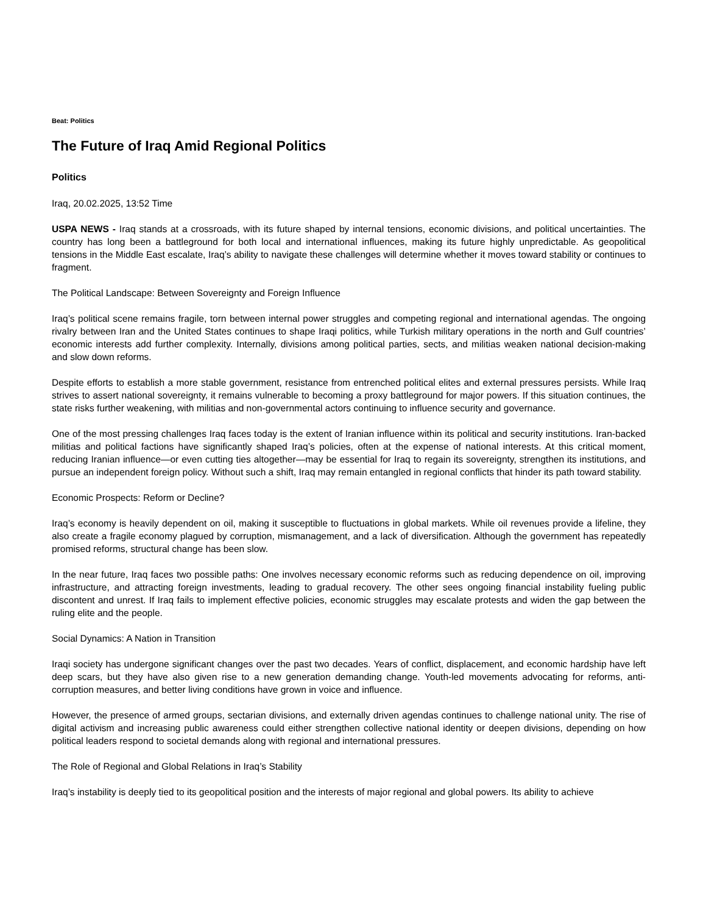Beat: Politics
The Future of Iraq Amid Regional Politics
Politics
Iraq, 20.02.2025, 13:52 Time
USPA NEWS - Iraq stands at a crossroads, with its future shaped by internal tensions, economic divisions, and political uncertainties. The country has long been a battleground for both local and international influences, making its future highly unpredictable. As geopolitical tensions in the Middle East escalate, Iraq’s ability to navigate these challenges will determine whether it moves toward stability or continues to fragment.
The Political Landscape: Between Sovereignty and Foreign Influence
Iraq’s political scene remains fragile, torn between internal power struggles and competing regional and international agendas. The ongoing rivalry between Iran and the United States continues to shape Iraqi politics, while Turkish military operations in the north and Gulf countries’ economic interests add further complexity. Internally, divisions among political parties, sects, and militias weaken national decision-making and slow down reforms.
Despite efforts to establish a more stable government, resistance from entrenched political elites and external pressures persists. While Iraq strives to assert national sovereignty, it remains vulnerable to becoming a proxy battleground for major powers. If this situation continues, the state risks further weakening, with militias and non-governmental actors continuing to influence security and governance.
One of the most pressing challenges Iraq faces today is the extent of Iranian influence within its political and security institutions. Iran-backed militias and political factions have significantly shaped Iraq’s policies, often at the expense of national interests. At this critical moment, reducing Iranian influence—or even cutting ties altogether—may be essential for Iraq to regain its sovereignty, strengthen its institutions, and pursue an independent foreign policy. Without such a shift, Iraq may remain entangled in regional conflicts that hinder its path toward stability.
Economic Prospects: Reform or Decline?
Iraq’s economy is heavily dependent on oil, making it susceptible to fluctuations in global markets. While oil revenues provide a lifeline, they also create a fragile economy plagued by corruption, mismanagement, and a lack of diversification. Although the government has repeatedly promised reforms, structural change has been slow.
In the near future, Iraq faces two possible paths: One involves necessary economic reforms such as reducing dependence on oil, improving infrastructure, and attracting foreign investments, leading to gradual recovery. The other sees ongoing financial instability fueling public discontent and unrest. If Iraq fails to implement effective policies, economic struggles may escalate protests and widen the gap between the ruling elite and the people.
Social Dynamics: A Nation in Transition
Iraqi society has undergone significant changes over the past two decades. Years of conflict, displacement, and economic hardship have left deep scars, but they have also given rise to a new generation demanding change. Youth-led movements advocating for reforms, anti-corruption measures, and better living conditions have grown in voice and influence.
However, the presence of armed groups, sectarian divisions, and externally driven agendas continues to challenge national unity. The rise of digital activism and increasing public awareness could either strengthen collective national identity or deepen divisions, depending on how political leaders respond to societal demands along with regional and international pressures.
The Role of Regional and Global Relations in Iraq’s Stability
Iraq’s instability is deeply tied to its geopolitical position and the interests of major regional and global powers. Its ability to achieve